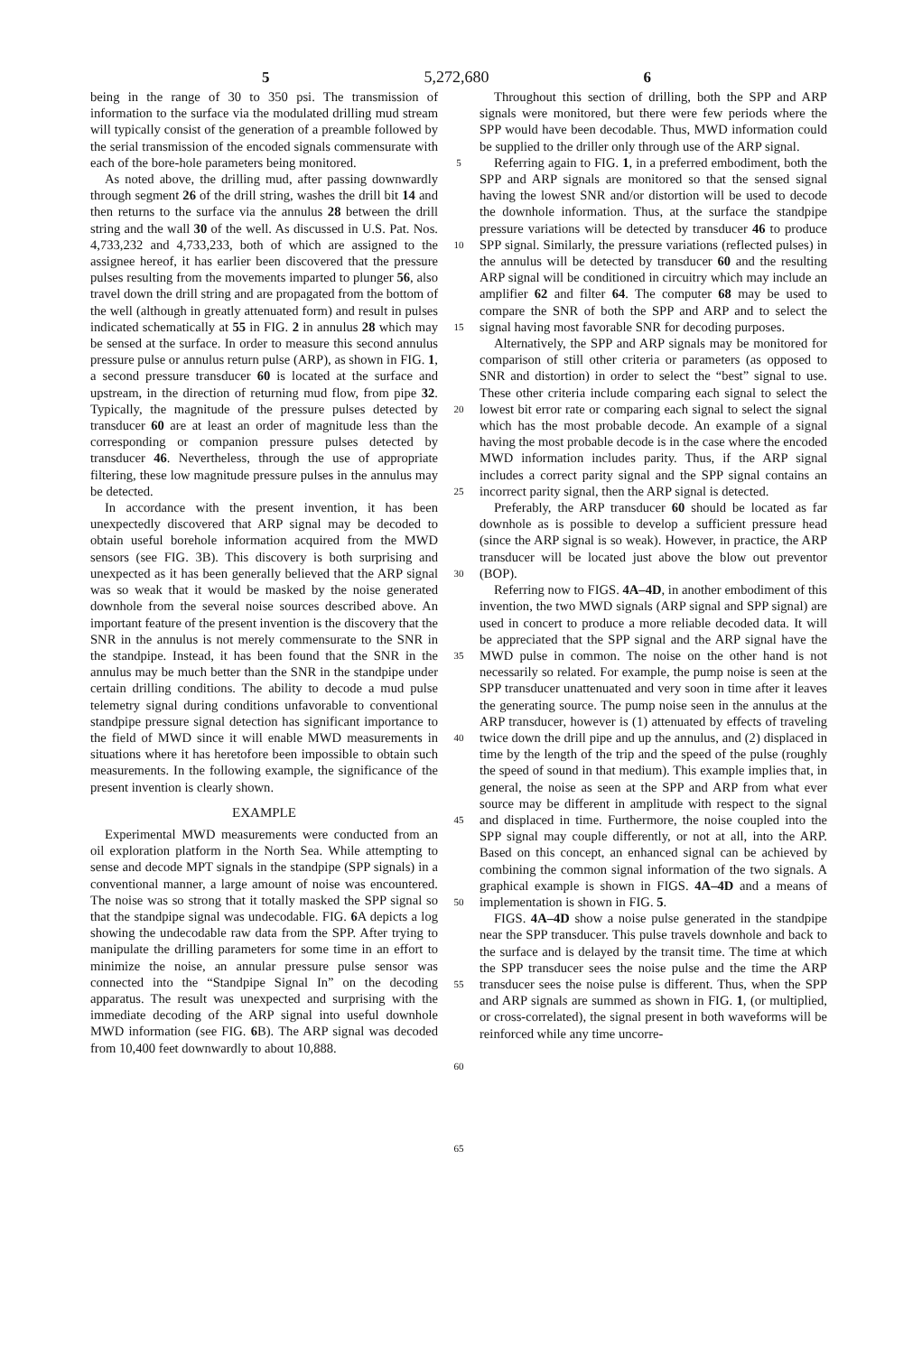5 5,272,680 6
being in the range of 30 to 350 psi. The transmission of information to the surface via the modulated drilling mud stream will typically consist of the generation of a preamble followed by the serial transmission of the encoded signals commensurate with each of the bore-hole parameters being monitored.
As noted above, the drilling mud, after passing downwardly through segment 26 of the drill string, washes the drill bit 14 and then returns to the surface via the annulus 28 between the drill string and the wall 30 of the well. As discussed in U.S. Pat. Nos. 4,733,232 and 4,733,233, both of which are assigned to the assignee hereof, it has earlier been discovered that the pressure pulses resulting from the movements imparted to plunger 56, also travel down the drill string and are propagated from the bottom of the well (although in greatly attenuated form) and result in pulses indicated schematically at 55 in FIG. 2 in annulus 28 which may be sensed at the surface. In order to measure this second annulus pressure pulse or annulus return pulse (ARP), as shown in FIG. 1, a second pressure transducer 60 is located at the surface and upstream, in the direction of returning mud flow, from pipe 32. Typically, the magnitude of the pressure pulses detected by transducer 60 are at least an order of magnitude less than the corresponding or companion pressure pulses detected by transducer 46. Nevertheless, through the use of appropriate filtering, these low magnitude pressure pulses in the annulus may be detected.
In accordance with the present invention, it has been unexpectedly discovered that ARP signal may be decoded to obtain useful borehole information acquired from the MWD sensors (see FIG. 3B). This discovery is both surprising and unexpected as it has been generally believed that the ARP signal was so weak that it would be masked by the noise generated downhole from the several noise sources described above. An important feature of the present invention is the discovery that the SNR in the annulus is not merely commensurate to the SNR in the standpipe. Instead, it has been found that the SNR in the annulus may be much better than the SNR in the standpipe under certain drilling conditions. The ability to decode a mud pulse telemetry signal during conditions unfavorable to conventional standpipe pressure signal detection has significant importance to the field of MWD since it will enable MWD measurements in situations where it has heretofore been impossible to obtain such measurements. In the following example, the significance of the present invention is clearly shown.
EXAMPLE
Experimental MWD measurements were conducted from an oil exploration platform in the North Sea. While attempting to sense and decode MPT signals in the standpipe (SPP signals) in a conventional manner, a large amount of noise was encountered. The noise was so strong that it totally masked the SPP signal so that the standpipe signal was undecodable. FIG. 6 A depicts a log showing the undecodable raw data from the SPP. After trying to manipulate the drilling parameters for some time in an effort to minimize the noise, an annular pressure pulse sensor was connected into the “Standpipe Signal In” on the decoding apparatus. The result was unexpected and surprising with the immediate decoding of the ARP signal into useful downhole MWD information (see FIG. 6 B). The ARP signal was decoded from 10,400 feet downwardly to about 10,888.
5
10
15
20
25
30
35
40
45
50
55
60
65
Throughout this section of drilling, both the SPP and ARP signals were monitored, but there were few periods where the SPP would have been decodable. Thus, MWD information could be supplied to the driller only through use of the ARP signal.
Referring again to FIG. 1, in a preferred embodiment, both the SPP and ARP signals are monitored so that the sensed signal having the lowest SNR and/or distortion will be used to decode the downhole information. Thus, at the surface the standpipe pressure variations will be detected by transducer 46 to produce SPP signal. Similarly, the pressure variations (reflected pulses) in the annulus will be detected by transducer 60 and the resulting ARP signal will be conditioned in circuitry which may include an amplifier 62 and filter 64. The computer 68 may be used to compare the SNR of both the SPP and ARP and to select the signal having most favorable SNR for decoding purposes.
Alternatively, the SPP and ARP signals may be monitored for comparison of still other criteria or parameters (as opposed to SNR and distortion) in order to select the “best” signal to use. These other criteria include comparing each signal to select the lowest bit error rate or comparing each signal to select the signal which has the most probable decode. An example of a signal having the most probable decode is in the case where the encoded MWD information includes parity. Thus, if the ARP signal includes a correct parity signal and the SPP signal contains an incorrect parity signal, then the ARP signal is detected.
Preferably, the ARP transducer 60 should be located as far downhole as is possible to develop a sufficient pressure head (since the ARP signal is so weak). However, in practice, the ARP transducer will be located just above the blow out preventor (BOP).
Referring now to FIGS. 4A–4D, in another embodiment of this invention, the two MWD signals (ARP signal and SPP signal) are used in concert to produce a more reliable decoded data. It will be appreciated that the SPP signal and the ARP signal have the MWD pulse in common. The noise on the other hand is not necessarily so related. For example, the pump noise is seen at the SPP transducer unattenuated and very soon in time after it leaves the generating source. The pump noise seen in the annulus at the ARP transducer, however is (1) attenuated by effects of traveling twice down the drill pipe and up the annulus, and (2) displaced in time by the length of the trip and the speed of the pulse (roughly the speed of sound in that medium). This example implies that, in general, the noise as seen at the SPP and ARP from what ever source may be different in amplitude with respect to the signal and displaced in time. Furthermore, the noise coupled into the SPP signal may couple differently, or not at all, into the ARP. Based on this concept, an enhanced signal can be achieved by combining the common signal information of the two signals. A graphical example is shown in FIGS. 4A–4D and a means of implementation is shown in FIG. 5.
FIGS. 4A–4D show a noise pulse generated in the standpipe near the SPP transducer. This pulse travels downhole and back to the surface and is delayed by the transit time. The time at which the SPP transducer sees the noise pulse and the time the ARP transducer sees the noise pulse is different. Thus, when the SPP and ARP signals are summed as shown in FIG. 1, (or multiplied, or cross-correlated), the signal present in both waveforms will be reinforced while any time uncorre-